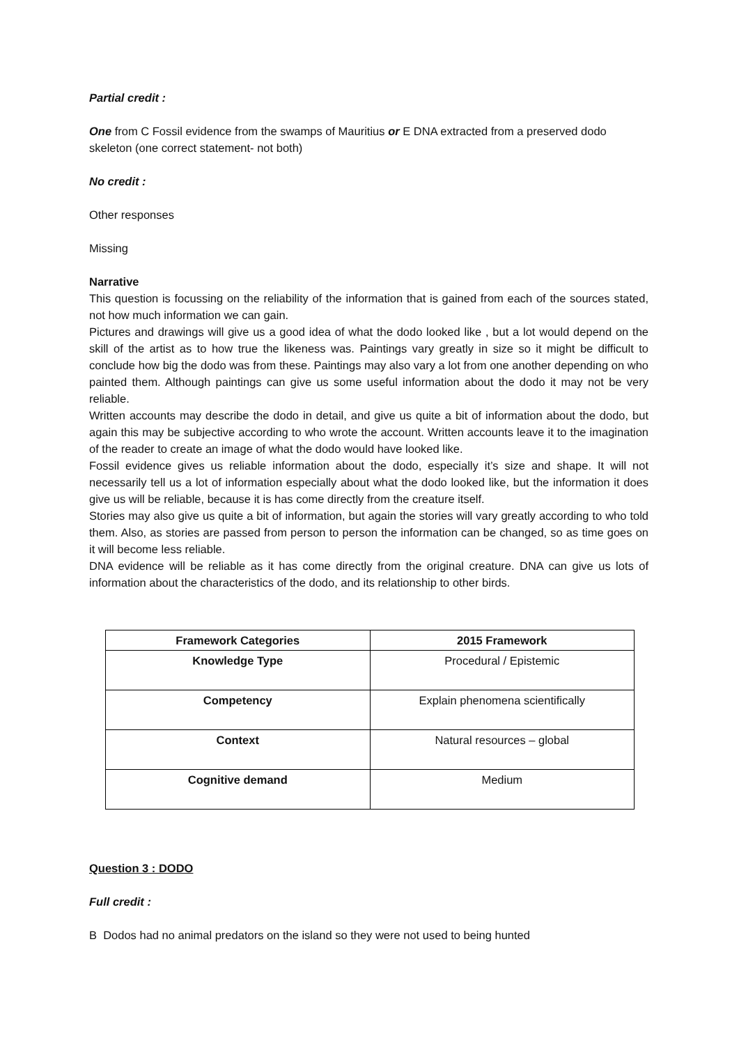Partial credit :
One from C Fossil evidence from the swamps of Mauritius or E DNA extracted from a preserved dodo skeleton (one correct statement- not both)
No credit :
Other responses
Missing
Narrative
This question is focussing on the reliability of the information that is gained from each of the sources stated, not how much information we can gain.
Pictures and drawings will give us a good idea of what the dodo looked like , but a lot would depend on the skill of the artist as to how true the likeness was. Paintings vary greatly in size so it might be difficult to conclude how big the dodo was from these. Paintings may also vary a lot from one another depending on who painted them. Although paintings can give us some useful information about the dodo it may not be very reliable.
Written accounts may describe the dodo in detail, and give us quite a bit of information about the dodo, but again this may be subjective according to who wrote the account. Written accounts leave it to the imagination of the reader to create an image of what the dodo would have looked like.
Fossil evidence gives us reliable information about the dodo, especially it’s size and shape. It will not necessarily tell us a lot of information especially about what the dodo looked like, but the information it does give us will be reliable, because it is has come directly from the creature itself.
Stories may also give us quite a bit of information, but again the stories will vary greatly according to who told them. Also, as stories are passed from person to person the information can be changed, so as time goes on it will become less reliable.
DNA evidence will be reliable as it has come directly from the original creature. DNA can give us lots of information about the characteristics of the dodo, and its relationship to other birds.
| Framework Categories | 2015 Framework |
| --- | --- |
| Knowledge Type | Procedural / Epistemic |
| Competency | Explain phenomena scientifically |
| Context | Natural resources – global |
| Cognitive demand | Medium |
Question 3 : DODO
Full credit :
B Dodos had no animal predators on the island so they were not used to being hunted